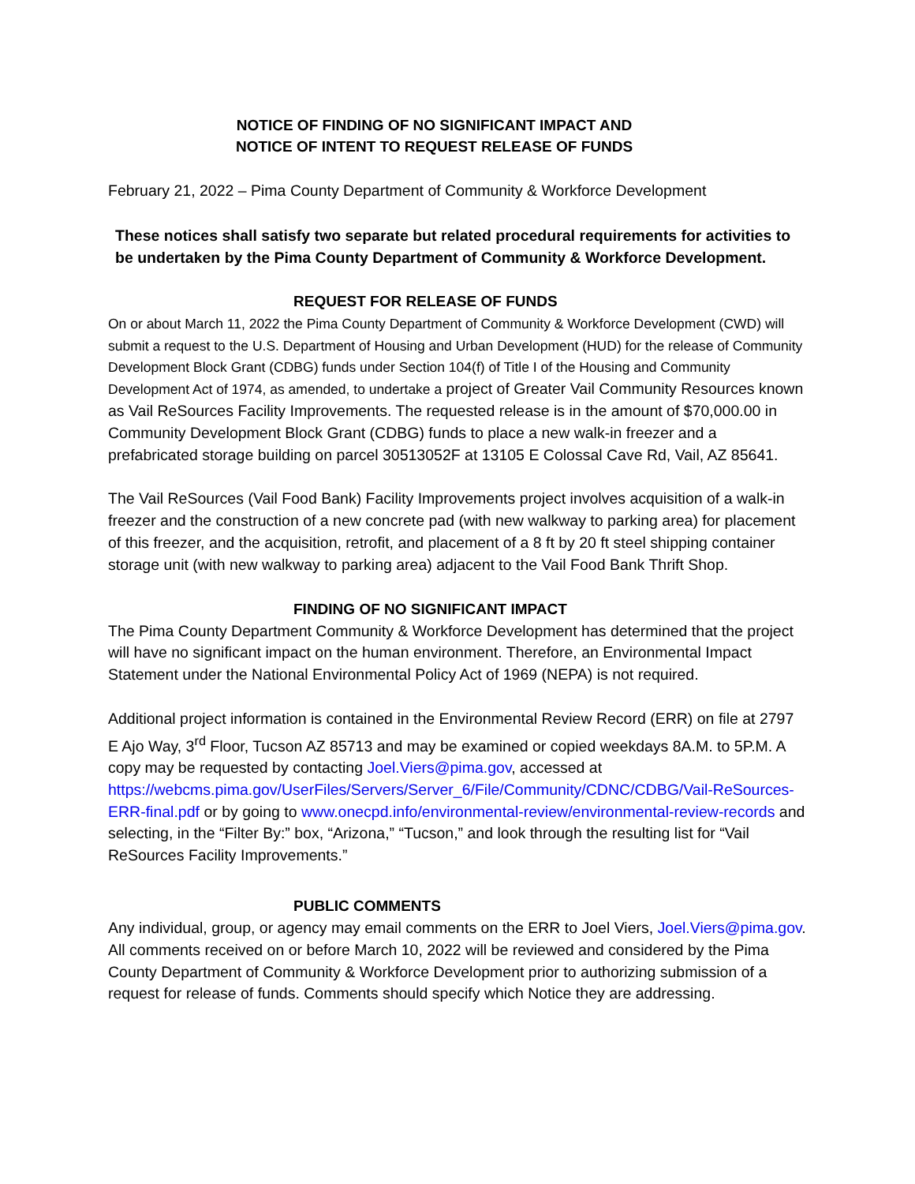NOTICE OF FINDING OF NO SIGNIFICANT IMPACT AND
NOTICE OF INTENT TO REQUEST RELEASE OF FUNDS
February 21, 2022 – Pima County Department of Community & Workforce Development
These notices shall satisfy two separate but related procedural requirements for activities to be undertaken by the Pima County Department of Community & Workforce Development.
REQUEST FOR RELEASE OF FUNDS
On or about March 11, 2022 the Pima County Department of Community & Workforce Development (CWD) will submit a request to the U.S. Department of Housing and Urban Development (HUD) for the release of Community Development Block Grant (CDBG) funds under Section 104(f) of Title I of the Housing and Community Development Act of 1974, as amended, to undertake a project of Greater Vail Community Resources known as Vail ReSources Facility Improvements. The requested release is in the amount of $70,000.00 in Community Development Block Grant (CDBG) funds to place a new walk-in freezer and a prefabricated storage building on parcel 30513052F at 13105 E Colossal Cave Rd, Vail, AZ 85641.
The Vail ReSources (Vail Food Bank) Facility Improvements project involves acquisition of a walk-in freezer and the construction of a new concrete pad (with new walkway to parking area) for placement of this freezer, and the acquisition, retrofit, and placement of a 8 ft by 20 ft steel shipping container storage unit (with new walkway to parking area) adjacent to the Vail Food Bank Thrift Shop.
FINDING OF NO SIGNIFICANT IMPACT
The Pima County Department Community & Workforce Development has determined that the project will have no significant impact on the human environment. Therefore, an Environmental Impact Statement under the National Environmental Policy Act of 1969 (NEPA) is not required.
Additional project information is contained in the Environmental Review Record (ERR) on file at 2797 E Ajo Way, 3<sup>rd</sup> Floor, Tucson AZ 85713 and may be examined or copied weekdays 8A.M. to 5P.M. A copy may be requested by contacting Joel.Viers@pima.gov, accessed at https://webcms.pima.gov/UserFiles/Servers/Server_6/File/Community/CDNC/CDBG/Vail-ReSources-ERR-final.pdf or by going to www.onecpd.info/environmental-review/environmental-review-records and selecting, in the “Filter By:” box, “Arizona,” “Tucson,” and look through the resulting list for “Vail ReSources Facility Improvements.”
PUBLIC COMMENTS
Any individual, group, or agency may email comments on the ERR to Joel Viers, Joel.Viers@pima.gov. All comments received on or before March 10, 2022 will be reviewed and considered by the Pima County Department of Community & Workforce Development prior to authorizing submission of a request for release of funds. Comments should specify which Notice they are addressing.